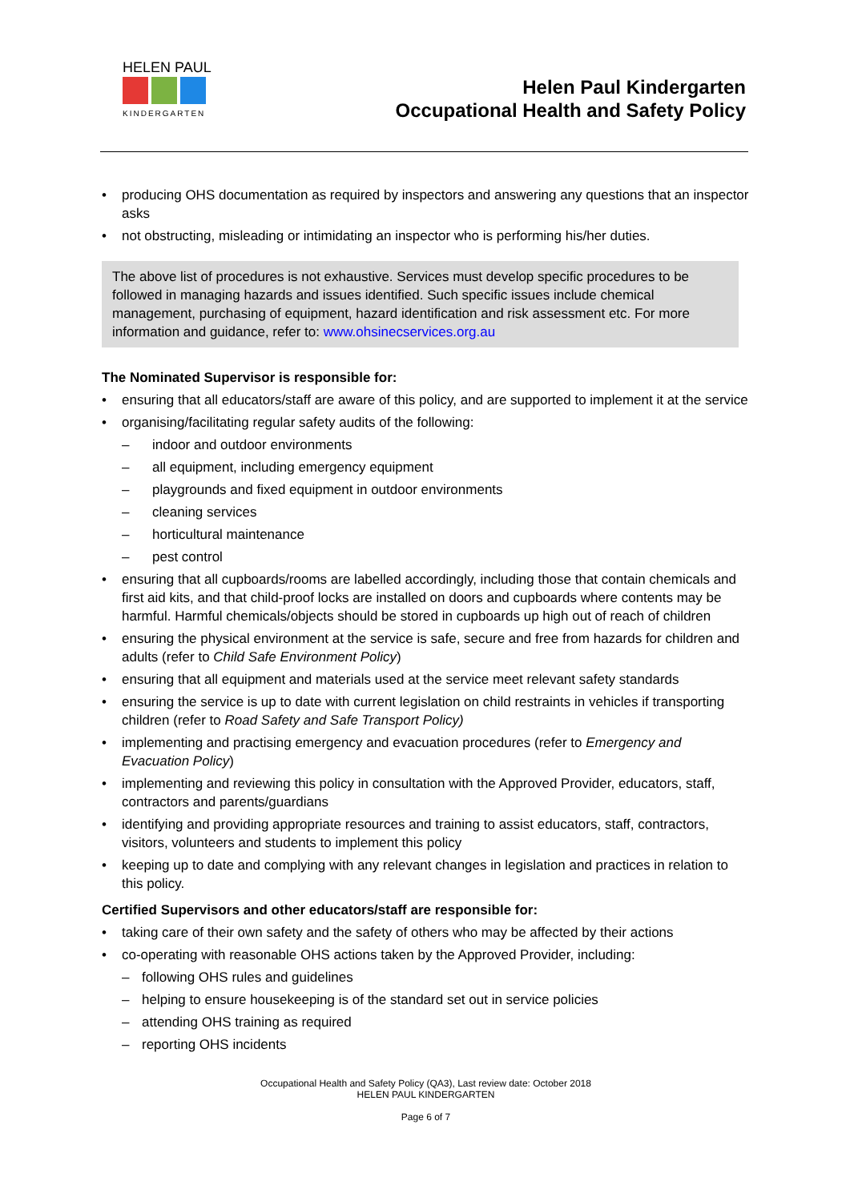HELEN PAUL
KINDERGARTEN
Helen Paul Kindergarten
Occupational Health and Safety Policy
producing OHS documentation as required by inspectors and answering any questions that an inspector asks
not obstructing, misleading or intimidating an inspector who is performing his/her duties.
The above list of procedures is not exhaustive. Services must develop specific procedures to be followed in managing hazards and issues identified. Such specific issues include chemical management, purchasing of equipment, hazard identification and risk assessment etc. For more information and guidance, refer to: www.ohsinecservices.org.au
The Nominated Supervisor is responsible for:
ensuring that all educators/staff are aware of this policy, and are supported to implement it at the service
organising/facilitating regular safety audits of the following:
– indoor and outdoor environments
– all equipment, including emergency equipment
– playgrounds and fixed equipment in outdoor environments
– cleaning services
– horticultural maintenance
– pest control
ensuring that all cupboards/rooms are labelled accordingly, including those that contain chemicals and first aid kits, and that child-proof locks are installed on doors and cupboards where contents may be harmful. Harmful chemicals/objects should be stored in cupboards up high out of reach of children
ensuring the physical environment at the service is safe, secure and free from hazards for children and adults (refer to Child Safe Environment Policy)
ensuring that all equipment and materials used at the service meet relevant safety standards
ensuring the service is up to date with current legislation on child restraints in vehicles if transporting children (refer to Road Safety and Safe Transport Policy)
implementing and practising emergency and evacuation procedures (refer to Emergency and Evacuation Policy)
implementing and reviewing this policy in consultation with the Approved Provider, educators, staff, contractors and parents/guardians
identifying and providing appropriate resources and training to assist educators, staff, contractors, visitors, volunteers and students to implement this policy
keeping up to date and complying with any relevant changes in legislation and practices in relation to this policy.
Certified Supervisors and other educators/staff are responsible for:
taking care of their own safety and the safety of others who may be affected by their actions
co-operating with reasonable OHS actions taken by the Approved Provider, including:
– following OHS rules and guidelines
– helping to ensure housekeeping is of the standard set out in service policies
– attending OHS training as required
– reporting OHS incidents
Occupational Health and Safety Policy (QA3), Last review date: October 2018
HELEN PAUL KINDERGARTEN
Page 6 of 7